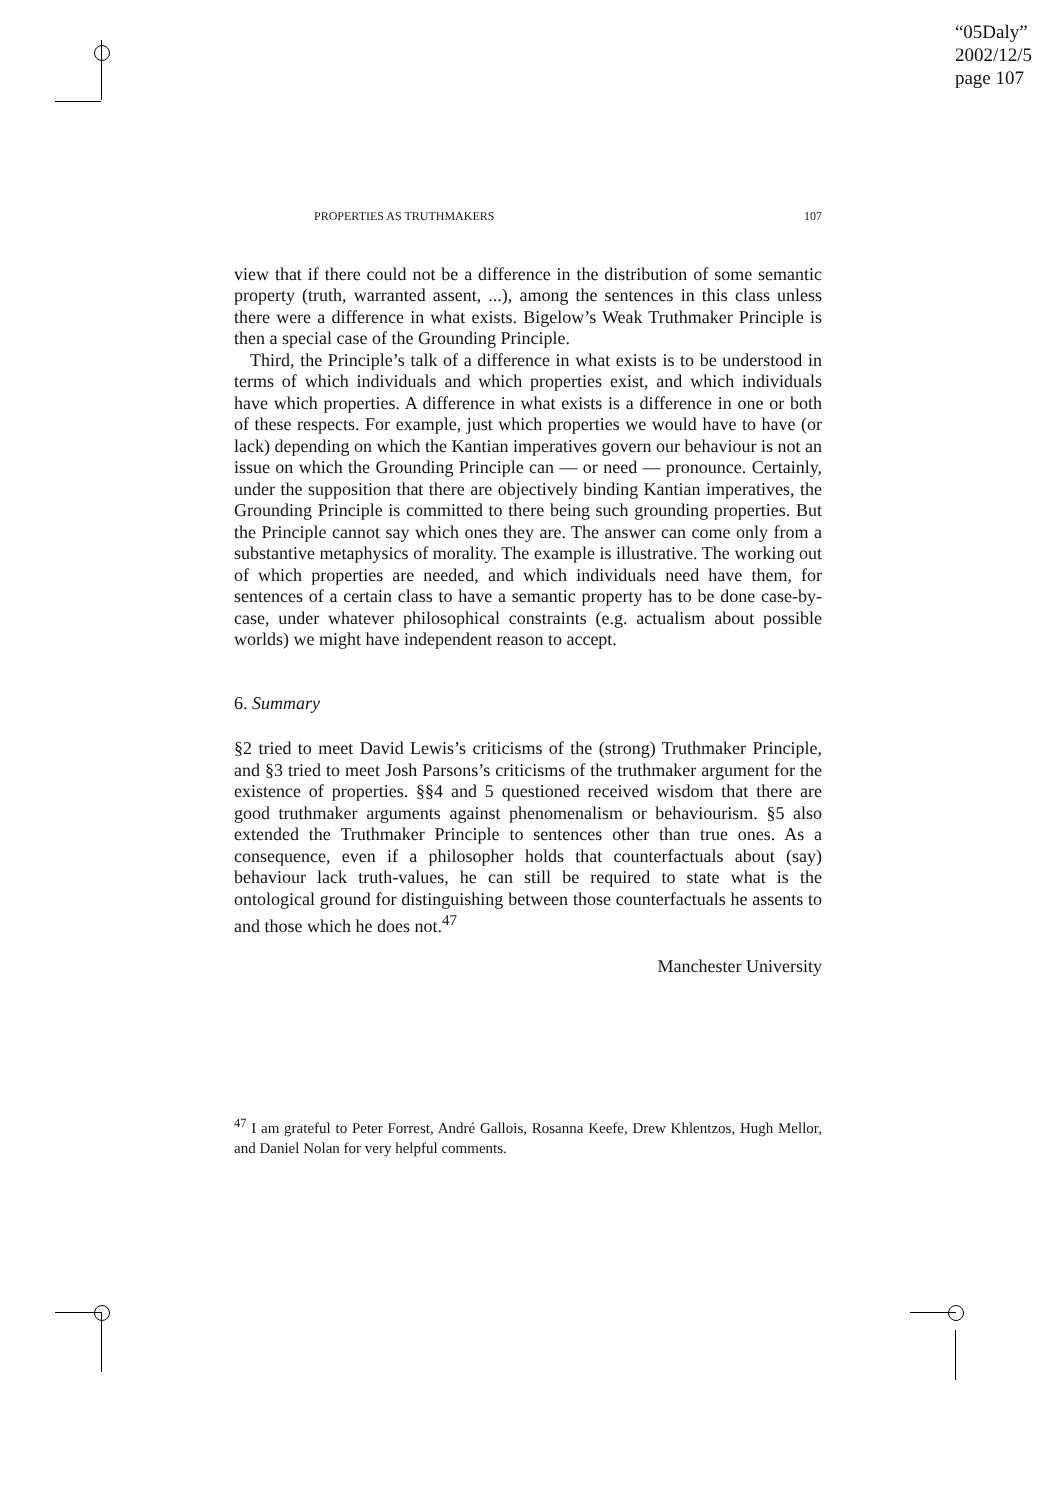“05Daly”
2002/12/5
page 107
PROPERTIES AS TRUTHMAKERS 107
view that if there could not be a difference in the distribution of some semantic property (truth, warranted assent, ...), among the sentences in this class unless there were a difference in what exists. Bigelow’s Weak Truthmaker Principle is then a special case of the Grounding Principle.
Third, the Principle’s talk of a difference in what exists is to be understood in terms of which individuals and which properties exist, and which individuals have which properties. A difference in what exists is a difference in one or both of these respects. For example, just which properties we would have to have (or lack) depending on which the Kantian imperatives govern our behaviour is not an issue on which the Grounding Principle can — or need — pronounce. Certainly, under the supposition that there are objectively binding Kantian imperatives, the Grounding Principle is committed to there being such grounding properties. But the Principle cannot say which ones they are. The answer can come only from a substantive metaphysics of morality. The example is illustrative. The working out of which properties are needed, and which individuals need have them, for sentences of a certain class to have a semantic property has to be done case-by-case, under whatever philosophical constraints (e.g. actualism about possible worlds) we might have independent reason to accept.
6. Summary
§2 tried to meet David Lewis’s criticisms of the (strong) Truthmaker Principle, and §3 tried to meet Josh Parsons’s criticisms of the truthmaker argument for the existence of properties. §§4 and 5 questioned received wisdom that there are good truthmaker arguments against phenomenalism or behaviourism. §5 also extended the Truthmaker Principle to sentences other than true ones. As a consequence, even if a philosopher holds that counterfactuals about (say) behaviour lack truth-values, he can still be required to state what is the ontological ground for distinguishing between those counterfactuals he assents to and those which he does not.<sup>47</sup>
Manchester University
<sup>47</sup> I am grateful to Peter Forrest, André Gallois, Rosanna Keefe, Drew Khlentzos, Hugh Mellor, and Daniel Nolan for very helpful comments.